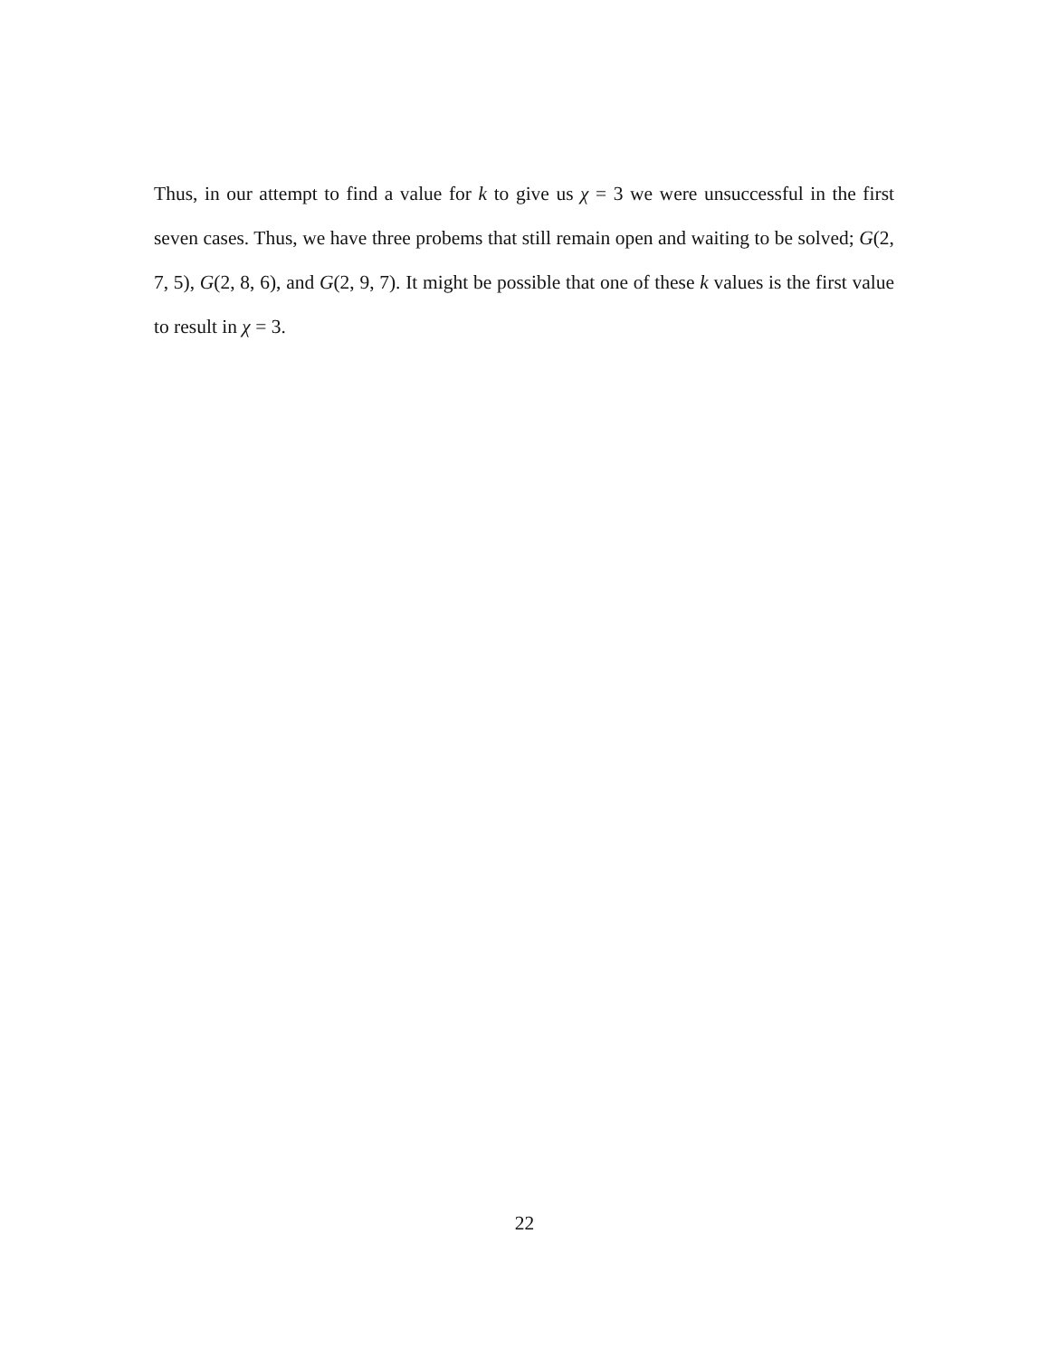Thus, in our attempt to find a value for k to give us χ = 3 we were unsuccessful in the first seven cases. Thus, we have three probems that still remain open and waiting to be solved; G(2, 7, 5), G(2, 8, 6), and G(2, 9, 7). It might be possible that one of these k values is the first value to result in χ = 3.
22